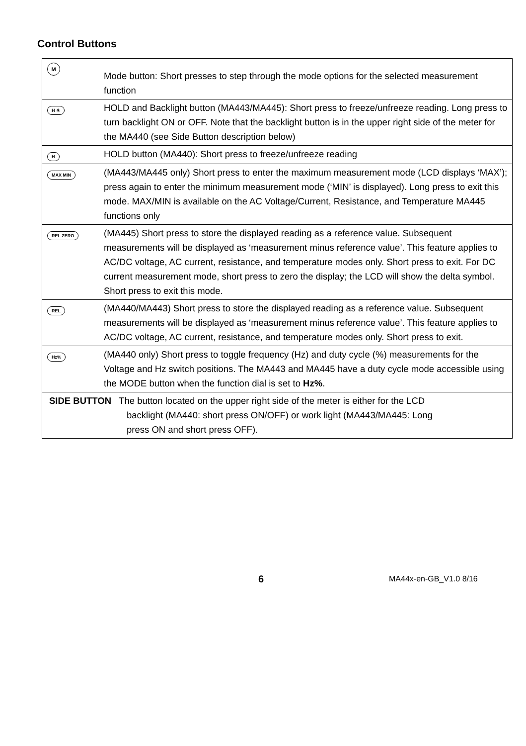Control Buttons
| M | Mode button: Short presses to step through the mode options for the selected measurement function |
| H ☀ | HOLD and Backlight button (MA443/MA445): Short press to freeze/unfreeze reading. Long press to turn backlight ON or OFF. Note that the backlight button is in the upper right side of the meter for the MA440 (see Side Button description below) |
| H | HOLD button (MA440): Short press to freeze/unfreeze reading |
| MAX MIN | (MA443/MA445 only) Short press to enter the maximum measurement mode (LCD displays ‘MAX’); press again to enter the minimum measurement mode (‘MIN’ is displayed). Long press to exit this mode. MAX/MIN is available on the AC Voltage/Current, Resistance, and Temperature MA445 functions only |
| REL ZERO | (MA445) Short press to store the displayed reading as a reference value. Subsequent measurements will be displayed as ‘measurement minus reference value’. This feature applies to AC/DC voltage, AC current, resistance, and temperature modes only. Short press to exit. For DC current measurement mode, short press to zero the display; the LCD will show the delta symbol. Short press to exit this mode. |
| REL | (MA440/MA443) Short press to store the displayed reading as a reference value. Subsequent measurements will be displayed as ‘measurement minus reference value’. This feature applies to AC/DC voltage, AC current, resistance, and temperature modes only. Short press to exit. |
| Hz% | (MA440 only) Short press to toggle frequency (Hz) and duty cycle (%) measurements for the Voltage and Hz switch positions. The MA443 and MA445 have a duty cycle mode accessible using the MODE button when the function dial is set to Hz% . |
| SIDE BUTTON The button located on the upper right side of the meter is either for the LCD backlight (MA440: short press ON/OFF) or work light (MA443/MA445: Long press ON and short press OFF). | |
6 MA44x-en-GB_V1.0 8/16